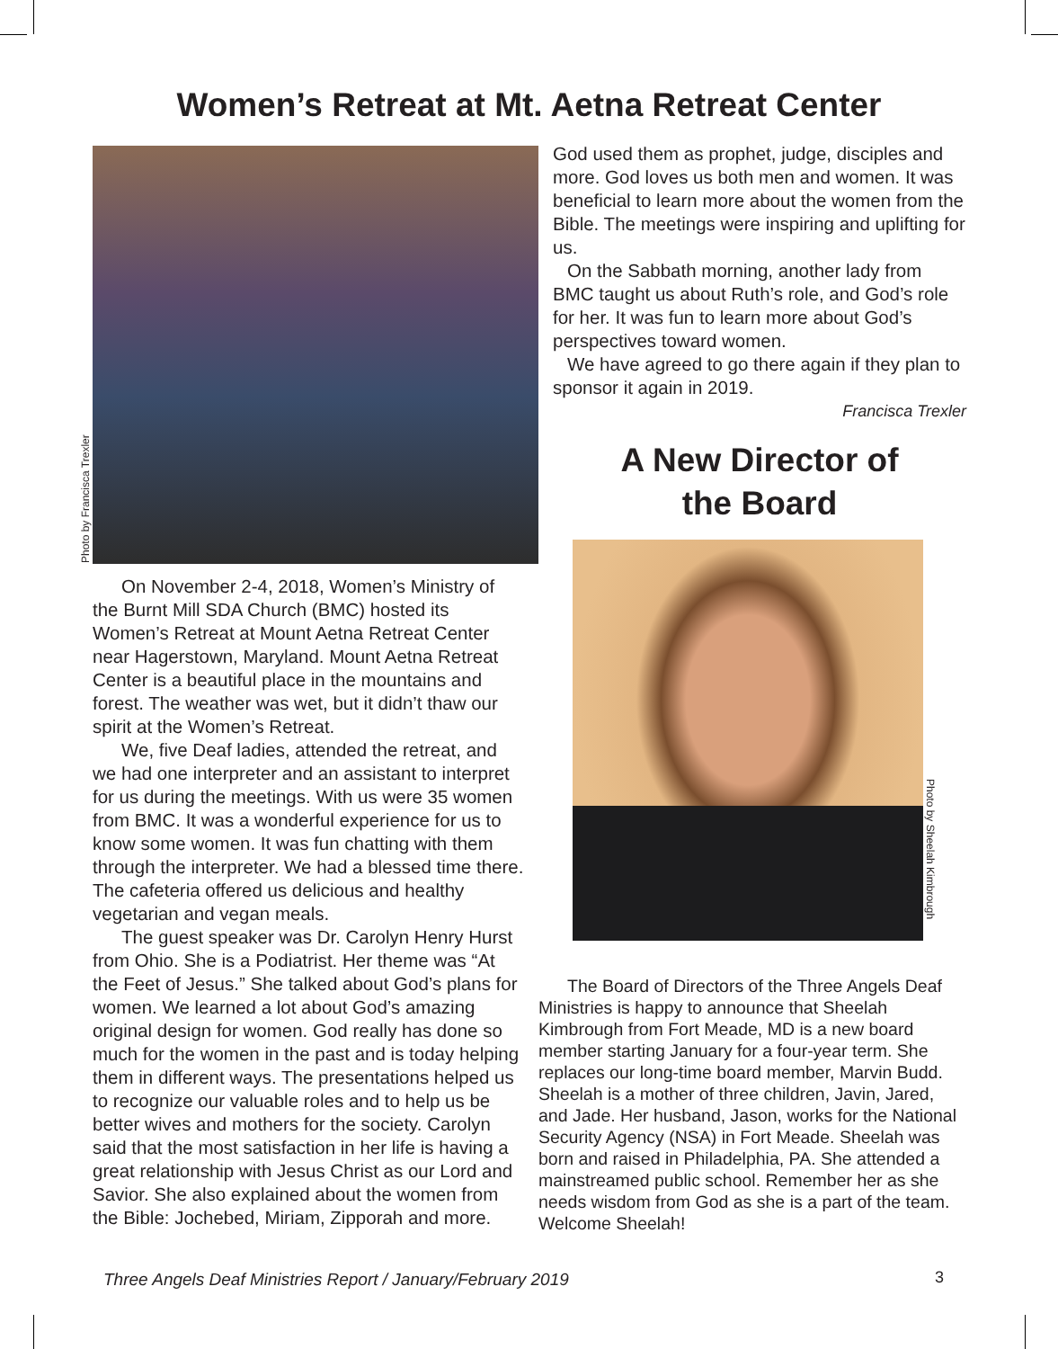Women’s Retreat at Mt. Aetna Retreat Center
Photo by Francisca Trexler
On November 2-4, 2018, Women’s Ministry of the Burnt Mill SDA Church (BMC) hosted its Women’s Retreat at Mount Aetna Retreat Center near Hagerstown, Maryland. Mount Aetna Retreat Center is a beautiful place in the mountains and forest. The weather was wet, but it didn’t thaw our spirit at the Women’s Retreat.
We, five Deaf ladies, attended the retreat, and we had one interpreter and an assistant to interpret for us during the meetings. With us were 35 women from BMC. It was a wonderful experience for us to know some women. It was fun chatting with them through the interpreter. We had a blessed time there. The cafeteria offered us delicious and healthy vegetarian and vegan meals.
The guest speaker was Dr. Carolyn Henry Hurst from Ohio. She is a Podiatrist. Her theme was “At the Feet of Jesus.” She talked about God’s plans for women. We learned a lot about God’s amazing original design for women. God really has done so much for the women in the past and is today helping them in different ways. The presentations helped us to recognize our valuable roles and to help us be better wives and mothers for the society. Carolyn said that the most satisfaction in her life is having a great relationship with Jesus Christ as our Lord and Savior. She also explained about the women from the Bible: Jochebed, Miriam, Zipporah and more.
God used them as prophet, judge, disciples and more. God loves us both men and women. It was beneficial to learn more about the women from the Bible. The meetings were inspiring and uplifting for us.
On the Sabbath morning, another lady from BMC taught us about Ruth’s role, and God’s role for her. It was fun to learn more about God’s perspectives toward women.
We have agreed to go there again if they plan to sponsor it again in 2019.
Francisca Trexler
A New Director of
the Board
The Board of Directors of the Three Angels Deaf Ministries is happy to announce that Sheelah Kimbrough from Fort Meade, MD is a new board member starting January for a four-year term. She replaces our long-time board member, Marvin Budd. Sheelah is a mother of three children, Javin, Jared, and Jade. Her husband, Jason, works for the National Security Agency (NSA) in Fort Meade. Sheelah was born and raised in Philadelphia, PA. She attended a mainstreamed public school. Remember her as she needs wisdom from God as she is a part of the team. Welcome Sheelah!
Photo by Sheelah Kimbrough
Three Angels Deaf Ministries Report / January/February 2019
3